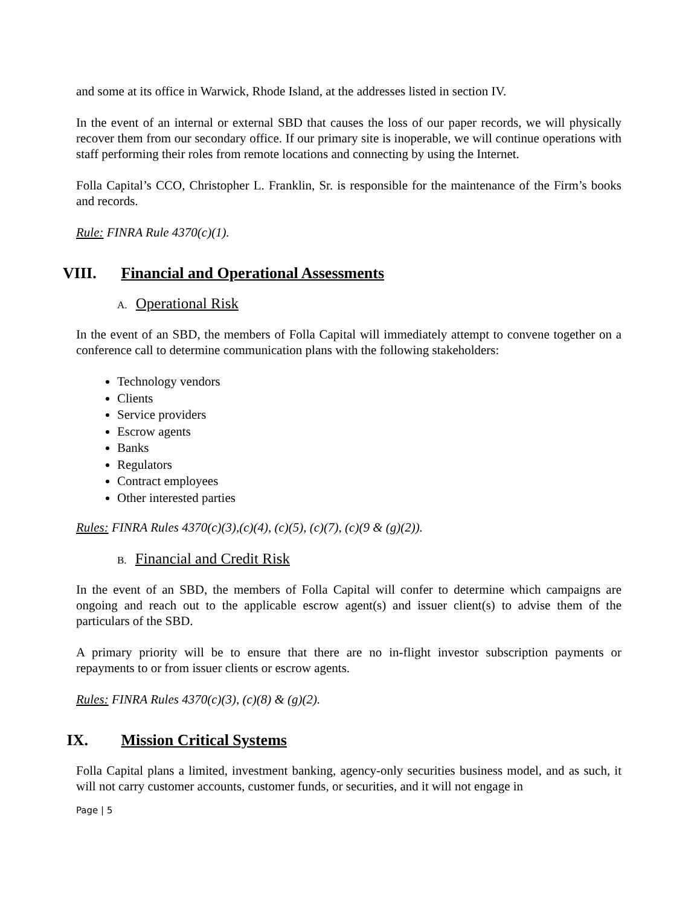and some at its office in Warwick, Rhode Island, at the addresses listed in section IV.
In the event of an internal or external SBD that causes the loss of our paper records, we will physically recover them from our secondary office. If our primary site is inoperable, we will continue operations with staff performing their roles from remote locations and connecting by using the Internet.
Folla Capital’s CCO, Christopher L. Franklin, Sr. is responsible for the maintenance of the Firm’s books and records.
Rule: FINRA Rule 4370(c)(1).
VIII. Financial and Operational Assessments
A. Operational Risk
In the event of an SBD, the members of Folla Capital will immediately attempt to convene together on a conference call to determine communication plans with the following stakeholders:
Technology vendors
Clients
Service providers
Escrow agents
Banks
Regulators
Contract employees
Other interested parties
Rules: FINRA Rules 4370(c)(3),(c)(4), (c)(5), (c)(7), (c)(9 & (g)(2)).
B. Financial and Credit Risk
In the event of an SBD, the members of Folla Capital will confer to determine which campaigns are ongoing and reach out to the applicable escrow agent(s) and issuer client(s) to advise them of the particulars of the SBD.
A primary priority will be to ensure that there are no in-flight investor subscription payments or repayments to or from issuer clients or escrow agents.
Rules: FINRA Rules 4370(c)(3), (c)(8) & (g)(2).
IX. Mission Critical Systems
Folla Capital plans a limited, investment banking, agency-only securities business model, and as such, it will not carry customer accounts, customer funds, or securities, and it will not engage in
Page | 5